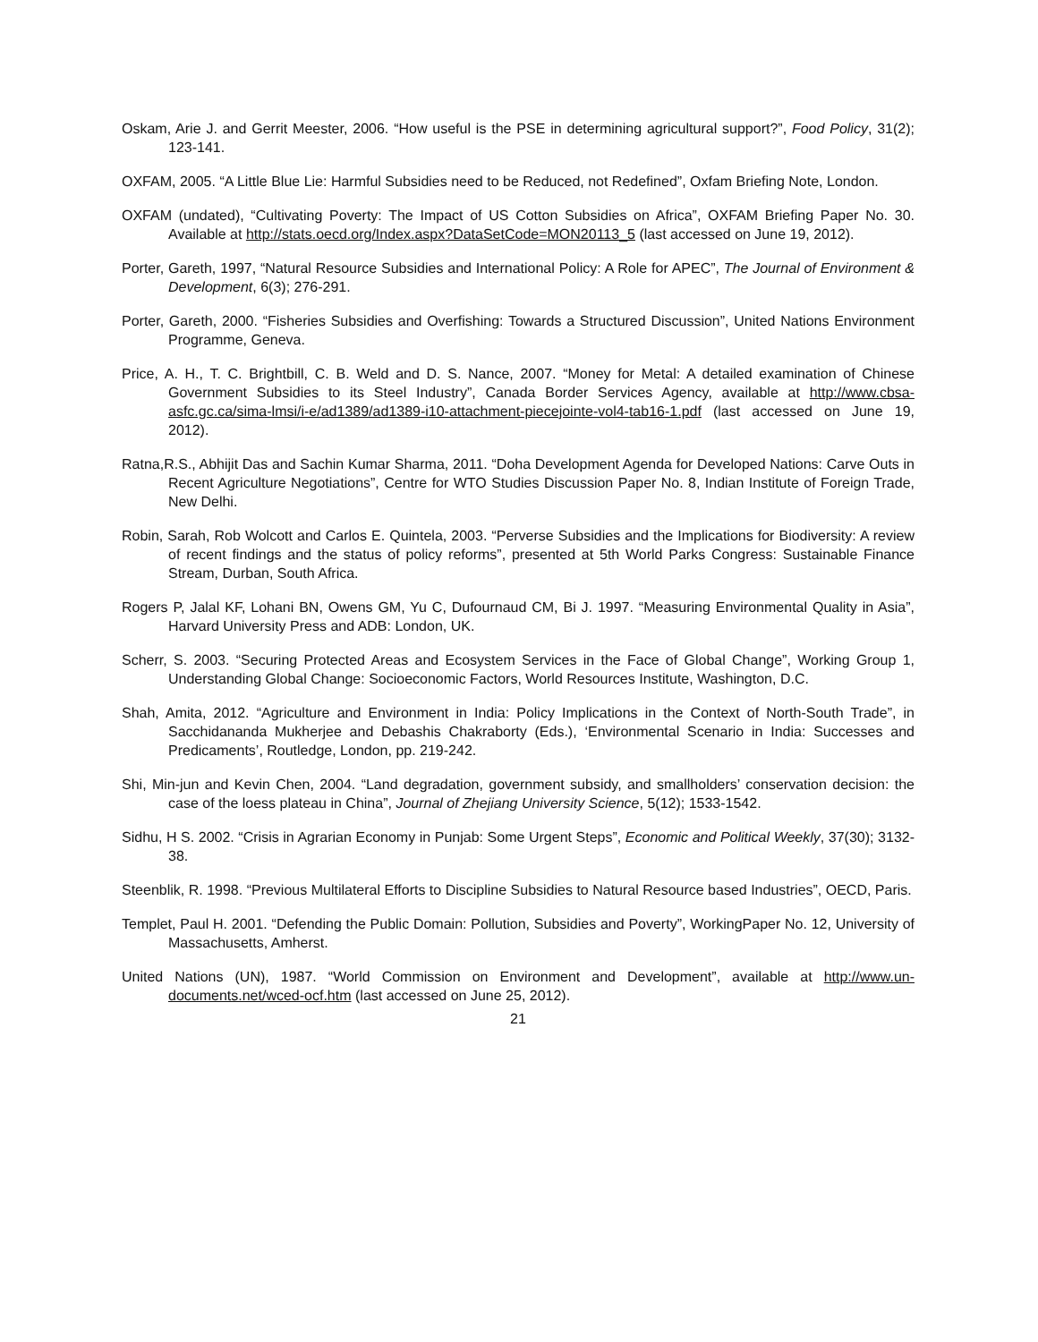Oskam, Arie J. and Gerrit Meester, 2006. “How useful is the PSE in determining agricultural support?”, Food Policy, 31(2); 123-141.
OXFAM, 2005. “A Little Blue Lie: Harmful Subsidies need to be Reduced, not Redefined”, Oxfam Briefing Note, London.
OXFAM (undated), “Cultivating Poverty: The Impact of US Cotton Subsidies on Africa”, OXFAM Briefing Paper No. 30. Available at http://stats.oecd.org/Index.aspx?DataSetCode=MON20113_5 (last accessed on June 19, 2012).
Porter, Gareth, 1997, “Natural Resource Subsidies and International Policy: A Role for APEC”, The Journal of Environment & Development, 6(3); 276-291.
Porter, Gareth, 2000. “Fisheries Subsidies and Overfishing: Towards a Structured Discussion”, United Nations Environment Programme, Geneva.
Price, A. H., T. C. Brightbill, C. B. Weld and D. S. Nance, 2007. “Money for Metal: A detailed examination of Chinese Government Subsidies to its Steel Industry”, Canada Border Services Agency, available at http://www.cbsa-asfc.gc.ca/sima-lmsi/i-e/ad1389/ad1389-i10-attachment-piecejointe-vol4-tab16-1.pdf (last accessed on June 19, 2012).
Ratna,R.S., Abhijit Das and Sachin Kumar Sharma, 2011. “Doha Development Agenda for Developed Nations: Carve Outs in Recent Agriculture Negotiations”, Centre for WTO Studies Discussion Paper No. 8, Indian Institute of Foreign Trade, New Delhi.
Robin, Sarah, Rob Wolcott and Carlos E. Quintela, 2003. “Perverse Subsidies and the Implications for Biodiversity: A review of recent findings and the status of policy reforms”, presented at 5th World Parks Congress: Sustainable Finance Stream, Durban, South Africa.
Rogers P, Jalal KF, Lohani BN, Owens GM, Yu C, Dufournaud CM, Bi J. 1997. “Measuring Environmental Quality in Asia”, Harvard University Press and ADB: London, UK.
Scherr, S. 2003. “Securing Protected Areas and Ecosystem Services in the Face of Global Change”, Working Group 1, Understanding Global Change: Socioeconomic Factors, World Resources Institute, Washington, D.C.
Shah, Amita, 2012. “Agriculture and Environment in India: Policy Implications in the Context of North-South Trade”, in Sacchidananda Mukherjee and Debashis Chakraborty (Eds.), ‘Environmental Scenario in India: Successes and Predicaments’, Routledge, London, pp. 219-242.
Shi, Min-jun and Kevin Chen, 2004. “Land degradation, government subsidy, and smallholders’ conservation decision: the case of the loess plateau in China”, Journal of Zhejiang University Science, 5(12); 1533-1542.
Sidhu, H S. 2002. “Crisis in Agrarian Economy in Punjab: Some Urgent Steps”, Economic and Political Weekly, 37(30); 3132-38.
Steenblik, R. 1998. “Previous Multilateral Efforts to Discipline Subsidies to Natural Resource based Industries”, OECD, Paris.
Templet, Paul H. 2001. “Defending the Public Domain: Pollution, Subsidies and Poverty”, WorkingPaper No. 12, University of Massachusetts, Amherst.
United Nations (UN), 1987. “World Commission on Environment and Development”, available at http://www.un-documents.net/wced-ocf.htm (last accessed on June 25, 2012).
21